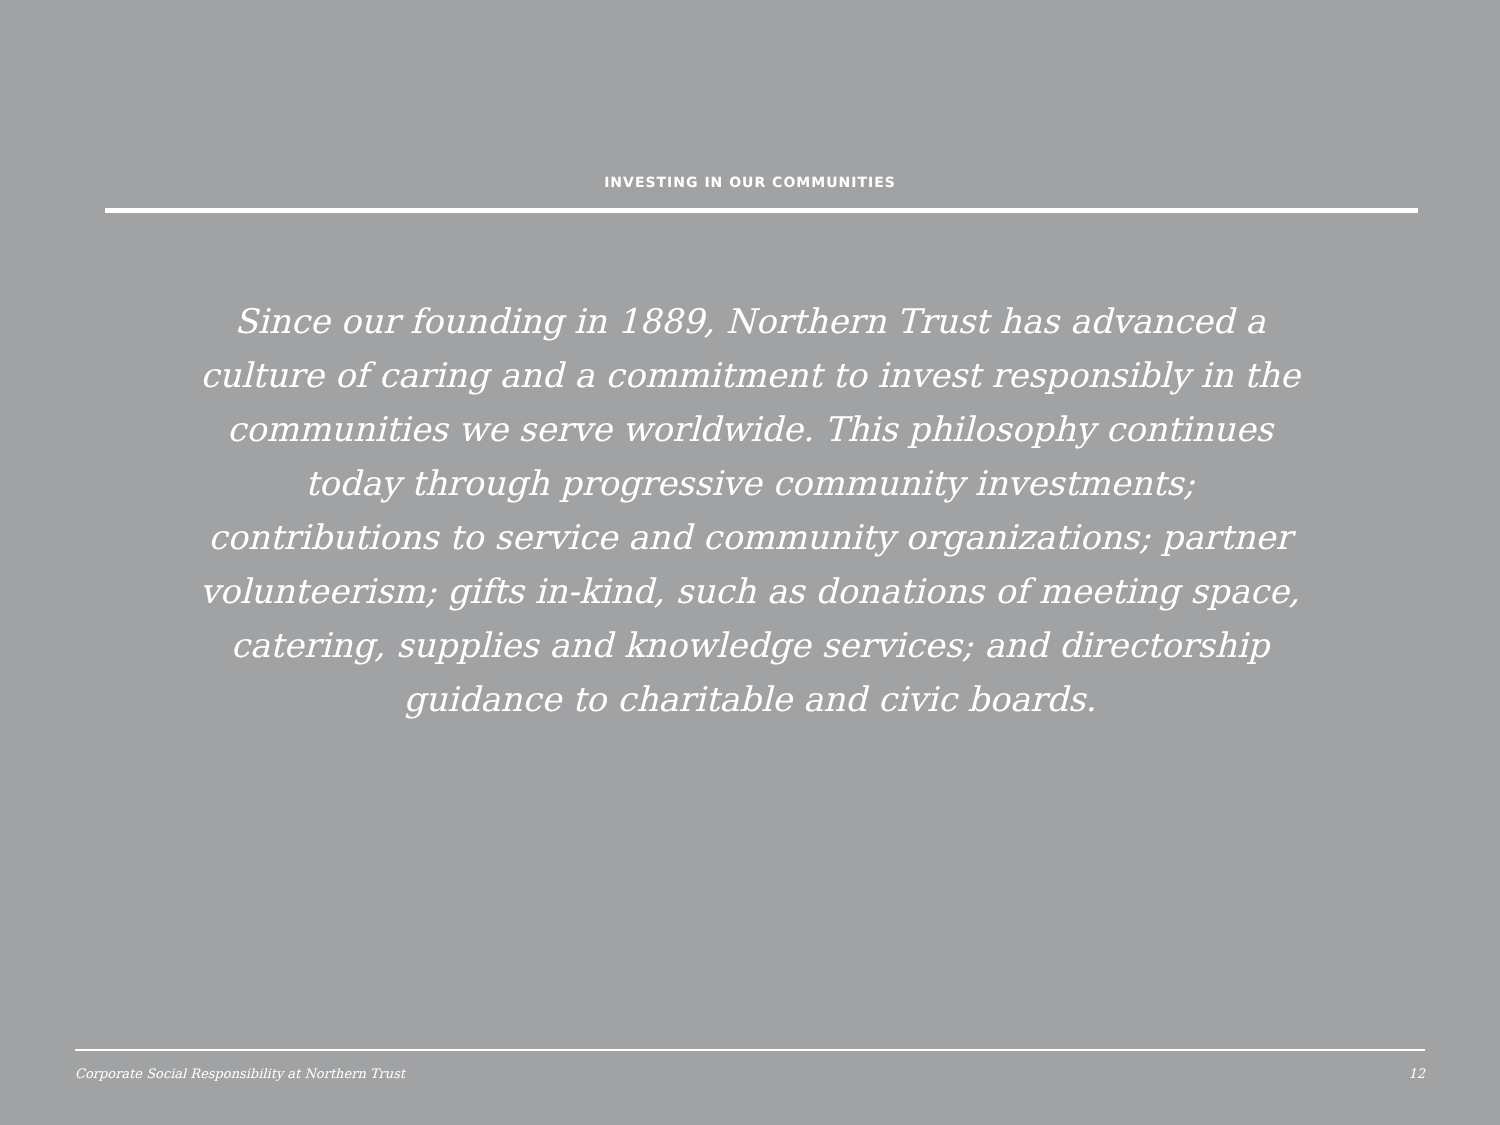INVESTING IN OUR COMMUNITIES
Since our founding in 1889, Northern Trust has advanced a culture of caring and a commitment to invest responsibly in the communities we serve worldwide. This philosophy continues today through progressive community investments; contributions to service and community organizations; partner volunteerism; gifts in-kind, such as donations of meeting space, catering, supplies and knowledge services; and directorship guidance to charitable and civic boards.
Corporate Social Responsibility at Northern Trust 12